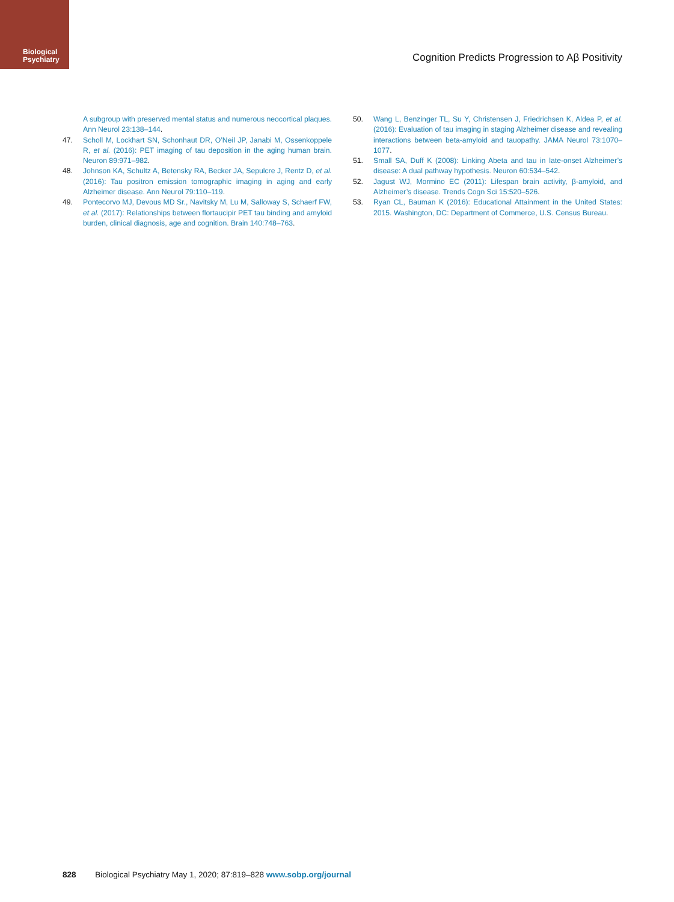Biological
Psychiatry
Cognition Predicts Progression to Aβ Positivity
A subgroup with preserved mental status and numerous neocortical plaques. Ann Neurol 23:138–144.
47. Scholl M, Lockhart SN, Schonhaut DR, O’Neil JP, Janabi M, Ossenkoppele R, et al. (2016): PET imaging of tau deposition in the aging human brain. Neuron 89:971–982.
48. Johnson KA, Schultz A, Betensky RA, Becker JA, Sepulcre J, Rentz D, et al. (2016): Tau positron emission tomographic imaging in aging and early Alzheimer disease. Ann Neurol 79:110–119.
49. Pontecorvo MJ, Devous MD Sr., Navitsky M, Lu M, Salloway S, Schaerf FW, et al. (2017): Relationships between flortaucipir PET tau binding and amyloid burden, clinical diagnosis, age and cognition. Brain 140:748–763.
50. Wang L, Benzinger TL, Su Y, Christensen J, Friedrichsen K, Aldea P, et al. (2016): Evaluation of tau imaging in staging Alzheimer disease and revealing interactions between beta-amyloid and tauopathy. JAMA Neurol 73:1070–1077.
51. Small SA, Duff K (2008): Linking Abeta and tau in late-onset Alzheimer’s disease: A dual pathway hypothesis. Neuron 60:534–542.
52. Jagust WJ, Mormino EC (2011): Lifespan brain activity, β-amyloid, and Alzheimer’s disease. Trends Cogn Sci 15:520–526.
53. Ryan CL, Bauman K (2016): Educational Attainment in the United States: 2015. Washington, DC: Department of Commerce, U.S. Census Bureau.
828 Biological Psychiatry May 1, 2020; 87:819–828 www.sobp.org/journal